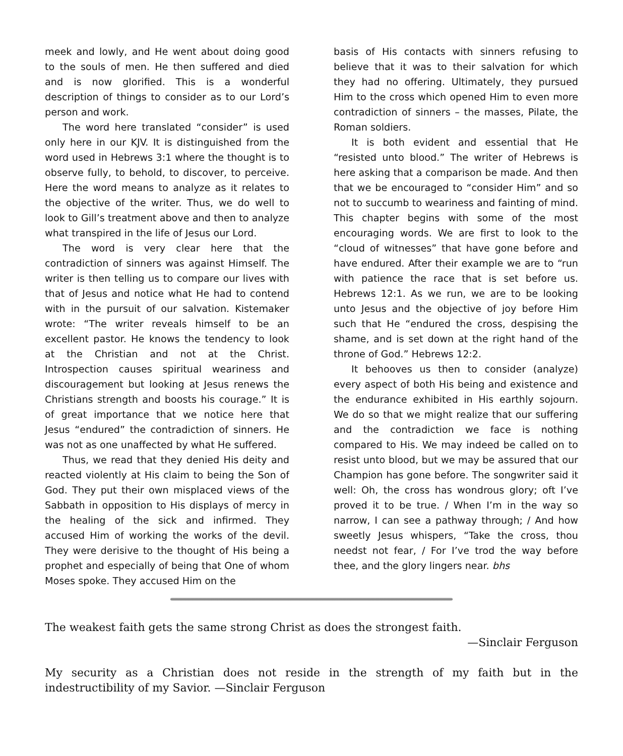meek and lowly, and He went about doing good to the souls of men. He then suffered and died and is now glorified. This is a wonderful description of things to consider as to our Lord’s person and work.
The word here translated “consider” is used only here in our KJV. It is distinguished from the word used in Hebrews 3:1 where the thought is to observe fully, to behold, to discover, to perceive. Here the word means to analyze as it relates to the objective of the writer. Thus, we do well to look to Gill’s treatment above and then to analyze what transpired in the life of Jesus our Lord.
The word is very clear here that the contradiction of sinners was against Himself. The writer is then telling us to compare our lives with that of Jesus and notice what He had to contend with in the pursuit of our salvation. Kistemaker wrote: “The writer reveals himself to be an excellent pastor. He knows the tendency to look at the Christian and not at the Christ. Introspection causes spiritual weariness and discouragement but looking at Jesus renews the Christians strength and boosts his courage.” It is of great importance that we notice here that Jesus “endured” the contradiction of sinners. He was not as one unaffected by what He suffered.
Thus, we read that they denied His deity and reacted violently at His claim to being the Son of God. They put their own misplaced views of the Sabbath in opposition to His displays of mercy in the healing of the sick and infirmed. They accused Him of working the works of the devil. They were derisive to the thought of His being a prophet and especially of being that One of whom Moses spoke. They accused Him on the
basis of His contacts with sinners refusing to believe that it was to their salvation for which they had no offering. Ultimately, they pursued Him to the cross which opened Him to even more contradiction of sinners – the masses, Pilate, the Roman soldiers.
It is both evident and essential that He “resisted unto blood.” The writer of Hebrews is here asking that a comparison be made. And then that we be encouraged to “consider Him” and so not to succumb to weariness and fainting of mind. This chapter begins with some of the most encouraging words. We are first to look to the “cloud of witnesses” that have gone before and have endured. After their example we are to “run with patience the race that is set before us. Hebrews 12:1. As we run, we are to be looking unto Jesus and the objective of joy before Him such that He “endured the cross, despising the shame, and is set down at the right hand of the throne of God.” Hebrews 12:2.
It behooves us then to consider (analyze) every aspect of both His being and existence and the endurance exhibited in His earthly sojourn. We do so that we might realize that our suffering and the contradiction we face is nothing compared to His. We may indeed be called on to resist unto blood, but we may be assured that our Champion has gone before. The songwriter said it well: Oh, the cross has wondrous glory; oft I’ve proved it to be true. / When I’m in the way so narrow, I can see a pathway through; / And how sweetly Jesus whispers, “Take the cross, thou needst not fear, / For I’ve trod the way before thee, and the glory lingers near. bhs
The weakest faith gets the same strong Christ as does the strongest faith.
—Sinclair Ferguson
My security as a Christian does not reside in the strength of my faith but in the indestructibility of my Savior. —Sinclair Ferguson